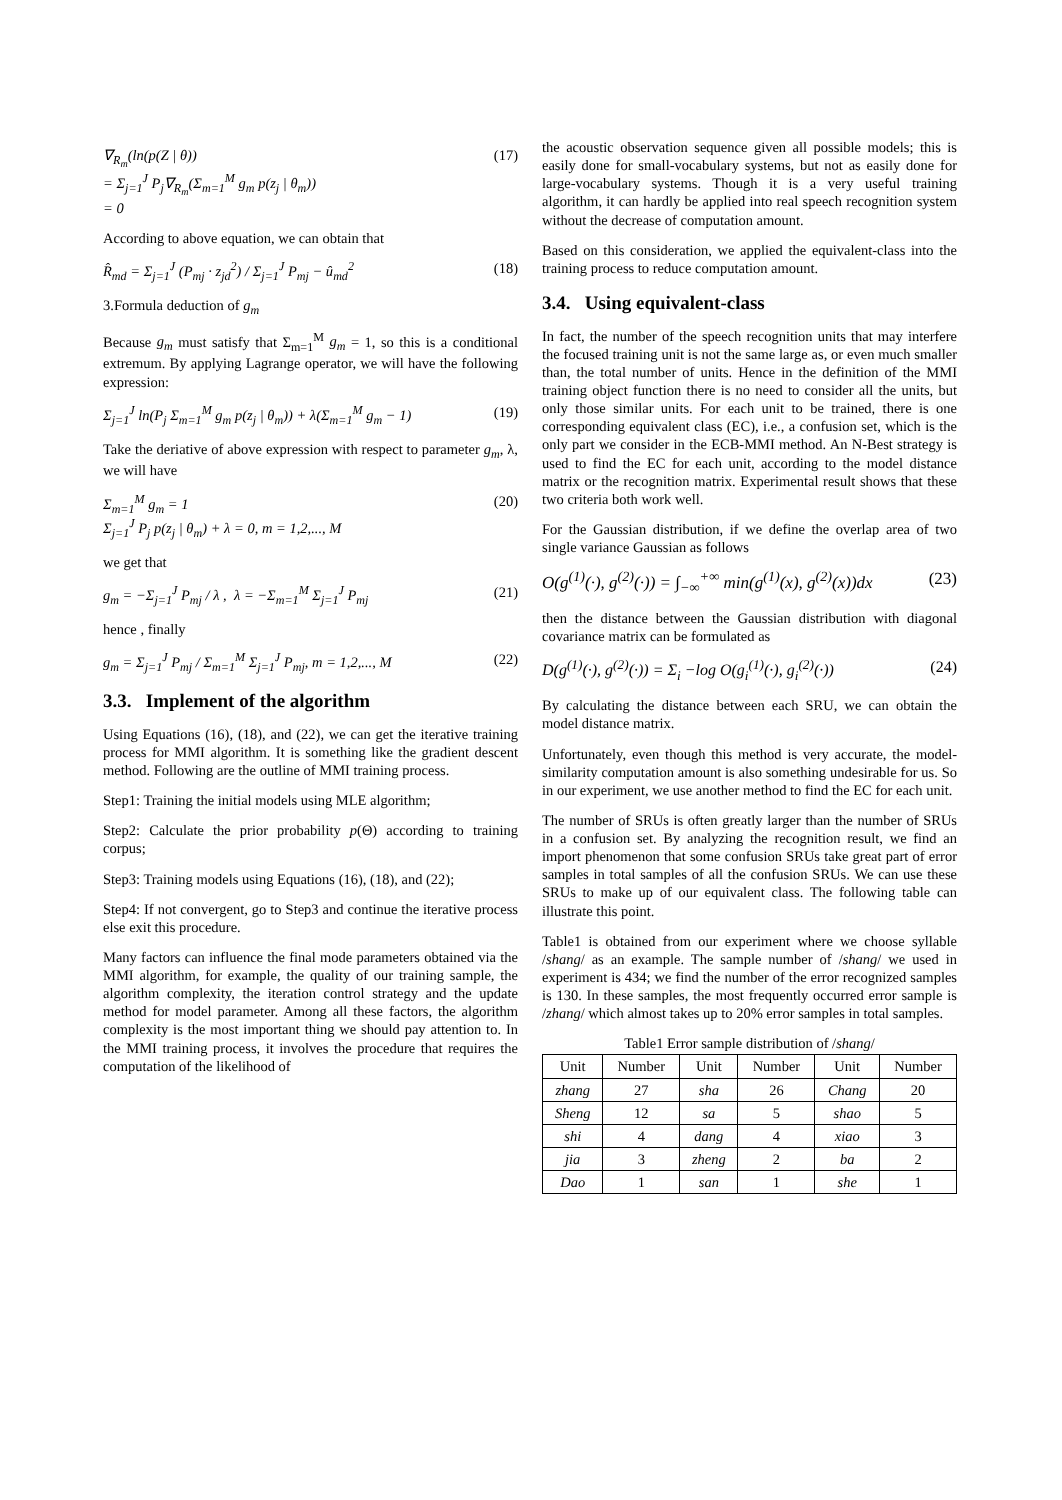∇<sub>R<sub>m</sub></sub>(ln(p(Z | θ))
= Σ<sub>j=1</sub><sup>J</sup> P<sub>j</sub>∇<sub>R<sub>m</sub></sub>(Σ<sub>m=1</sub><sup>M</sup> g<sub>m</sub> p(z<sub>j</sub> | θ<sub>m</sub>))
= 0 (17)
According to above equation, we can obtain that
R̂<sub>md</sub> = Σ<sub>j=1</sub><sup>J</sup> (P<sub>mj</sub> · z<sub>jd</sub><sup>2</sup>) / Σ<sub>j=1</sub><sup>J</sup> P<sub>mj</sub> − û<sub>md</sub><sup>2</sup> (18)
3.Formula deduction of g<sub>m</sub>
Because g<sub>m</sub> must satisfy that Σ<sub>m=1</sub><sup>M</sup> g<sub>m</sub> = 1, so this is a conditional extremum. By applying Lagrange operator, we will have the following expression:
Σ<sub>j=1</sub><sup>J</sup> ln(P<sub>j</sub> Σ<sub>m=1</sub><sup>M</sup> g<sub>m</sub> p(z<sub>j</sub> | θ<sub>m</sub>)) + λ(Σ<sub>m=1</sub><sup>M</sup> g<sub>m</sub> − 1) (19)
Take the deriative of above expression with respect to parameter g<sub>m</sub>, λ, we will have
Σ<sub>m=1</sub><sup>M</sup> g<sub>m</sub> = 1
Σ<sub>j=1</sub><sup>J</sup> P<sub>j</sub> p(z<sub>j</sub> | θ<sub>m</sub>) + λ = 0, m = 1,2,..., M (20)
we get that
g<sub>m</sub> = −Σ<sub>j=1</sub><sup>J</sup> P<sub>mj</sub> / λ , λ = −Σ<sub>m=1</sub><sup>M</sup> Σ<sub>j=1</sub><sup>J</sup> P<sub>mj</sub> (21)
hence , finally
g<sub>m</sub> = Σ<sub>j=1</sub><sup>J</sup> P<sub>mj</sub> / Σ<sub>m=1</sub><sup>M</sup> Σ<sub>j=1</sub><sup>J</sup> P<sub>mj</sub>, m = 1,2,..., M (22)
3.3. Implement of the algorithm
Using Equations (16), (18), and (22), we can get the iterative training process for MMI algorithm. It is something like the gradient descent method. Following are the outline of MMI training process.
Step1: Training the initial models using MLE algorithm;
Step2: Calculate the prior probability p(Θ) according to training corpus;
Step3: Training models using Equations (16), (18), and (22);
Step4: If not convergent, go to Step3 and continue the iterative process else exit this procedure.
Many factors can influence the final mode parameters obtained via the MMI algorithm, for example, the quality of our training sample, the algorithm complexity, the iteration control strategy and the update method for model parameter. Among all these factors, the algorithm complexity is the most important thing we should pay attention to. In the MMI training process, it involves the procedure that requires the computation of the likelihood of
the acoustic observation sequence given all possible models; this is easily done for small-vocabulary systems, but not as easily done for large-vocabulary systems. Though it is a very useful training algorithm, it can hardly be applied into real speech recognition system without the decrease of computation amount.
Based on this consideration, we applied the equivalent-class into the training process to reduce computation amount.
3.4. Using equivalent-class
In fact, the number of the speech recognition units that may interfere the focused training unit is not the same large as, or even much smaller than, the total number of units. Hence in the definition of the MMI training object function there is no need to consider all the units, but only those similar units. For each unit to be trained, there is one corresponding equivalent class (EC), i.e., a confusion set, which is the only part we consider in the ECB-MMI method. An N-Best strategy is used to find the EC for each unit, according to the model distance matrix or the recognition matrix. Experimental result shows that these two criteria both work well.
For the Gaussian distribution, if we define the overlap area of two single variance Gaussian as follows
O(g<sup>(1)</sup>(·), g<sup>(2)</sup>(·)) = ∫<sub>−∞</sub><sup>+∞</sup> min(g<sup>(1)</sup>(x), g<sup>(2)</sup>(x))dx (23)
then the distance between the Gaussian distribution with diagonal covariance matrix can be formulated as
D(g<sup>(1)</sup>(·), g<sup>(2)</sup>(·)) = Σ<sub>i</sub> −log O(g<sub>i</sub><sup>(1)</sup>(·), g<sub>i</sub><sup>(2)</sup>(·)) (24)
By calculating the distance between each SRU, we can obtain the model distance matrix.
Unfortunately, even though this method is very accurate, the model-similarity computation amount is also something undesirable for us. So in our experiment, we use another method to find the EC for each unit.
The number of SRUs is often greatly larger than the number of SRUs in a confusion set. By analyzing the recognition result, we find an import phenomenon that some confusion SRUs take great part of error samples in total samples of all the confusion SRUs. We can use these SRUs to make up of our equivalent class. The following table can illustrate this point.
Table1 is obtained from our experiment where we choose syllable /shang/ as an example. The sample number of /shang/ we used in experiment is 434; we find the number of the error recognized samples is 130. In these samples, the most frequently occurred error sample is /zhang/ which almost takes up to 20% error samples in total samples.
Table1 Error sample distribution of /shang/
| Unit | Number | Unit | Number | Unit | Number |
| --- | --- | --- | --- | --- | --- |
| zhang | 27 | sha | 26 | Chang | 20 |
| Sheng | 12 | sa | 5 | shao | 5 |
| shi | 4 | dang | 4 | xiao | 3 |
| jia | 3 | zheng | 2 | ba | 2 |
| Dao | 1 | san | 1 | she | 1 |